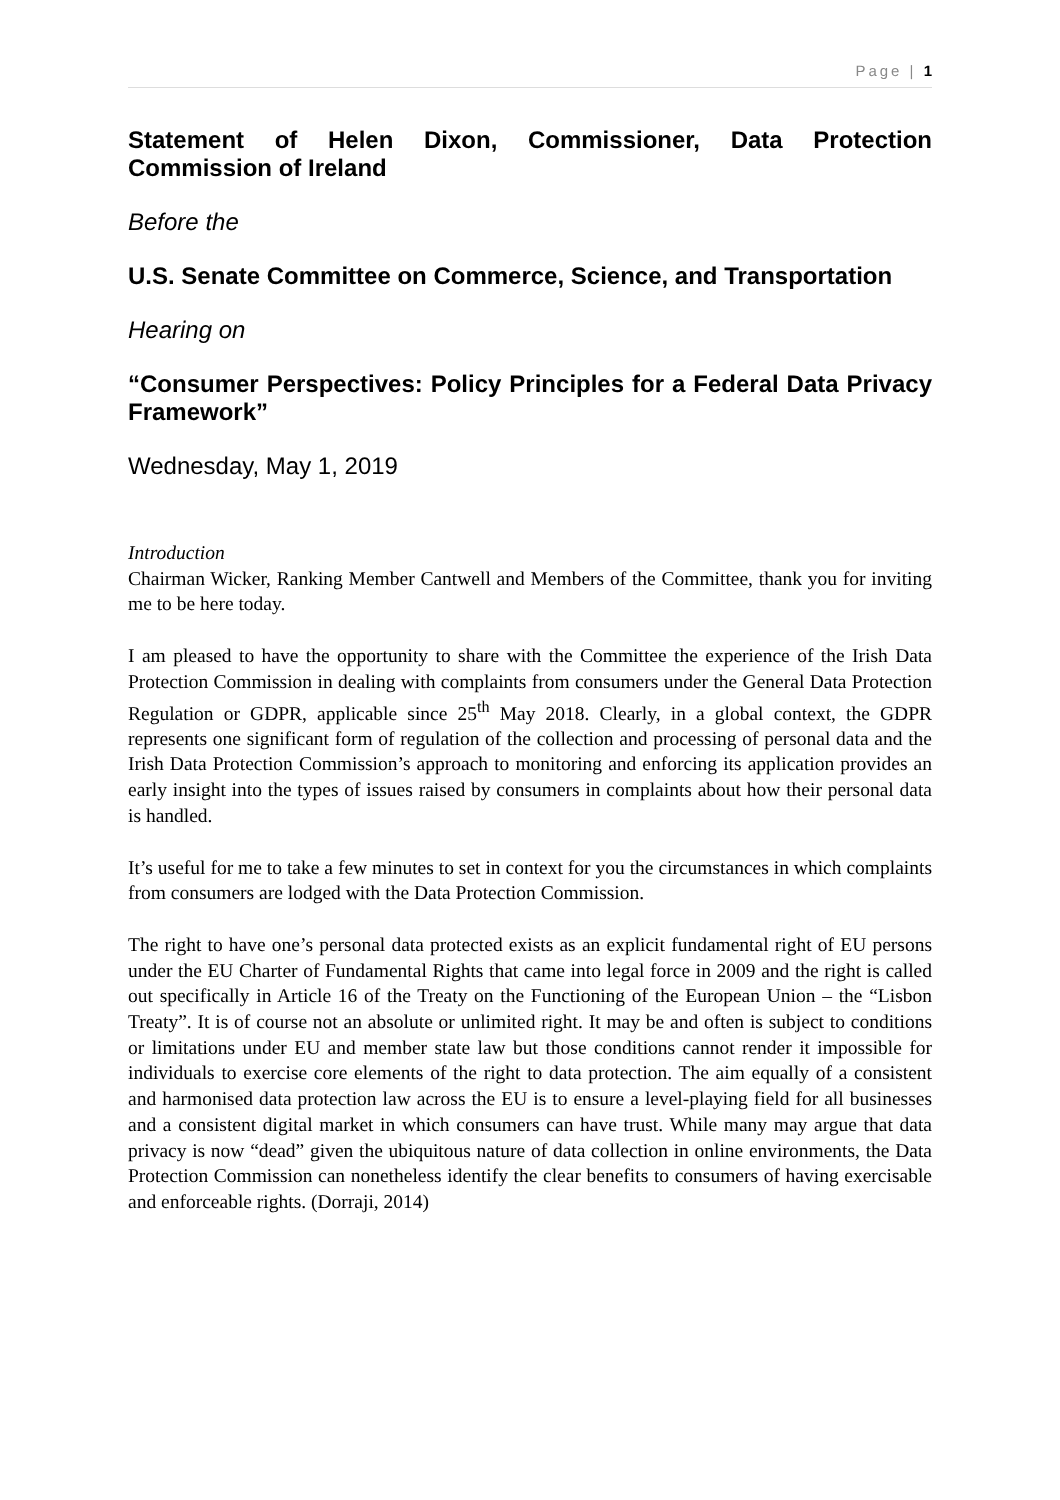Page | 1
Statement of Helen Dixon, Commissioner, Data Protection Commission of Ireland
Before the
U.S. Senate Committee on Commerce, Science, and Transportation
Hearing on
“Consumer Perspectives: Policy Principles for a Federal Data Privacy Framework”
Wednesday, May 1, 2019
Introduction
Chairman Wicker, Ranking Member Cantwell and Members of the Committee, thank you for inviting me to be here today.
I am pleased to have the opportunity to share with the Committee the experience of the Irish Data Protection Commission in dealing with complaints from consumers under the General Data Protection Regulation or GDPR, applicable since 25<sup>th</sup> May 2018. Clearly, in a global context, the GDPR represents one significant form of regulation of the collection and processing of personal data and the Irish Data Protection Commission’s approach to monitoring and enforcing its application provides an early insight into the types of issues raised by consumers in complaints about how their personal data is handled.
It’s useful for me to take a few minutes to set in context for you the circumstances in which complaints from consumers are lodged with the Data Protection Commission.
The right to have one’s personal data protected exists as an explicit fundamental right of EU persons under the EU Charter of Fundamental Rights that came into legal force in 2009 and the right is called out specifically in Article 16 of the Treaty on the Functioning of the European Union – the “Lisbon Treaty”. It is of course not an absolute or unlimited right. It may be and often is subject to conditions or limitations under EU and member state law but those conditions cannot render it impossible for individuals to exercise core elements of the right to data protection. The aim equally of a consistent and harmonised data protection law across the EU is to ensure a level-playing field for all businesses and a consistent digital market in which consumers can have trust. While many may argue that data privacy is now “dead” given the ubiquitous nature of data collection in online environments, the Data Protection Commission can nonetheless identify the clear benefits to consumers of having exercisable and enforceable rights. (Dorraji, 2014)